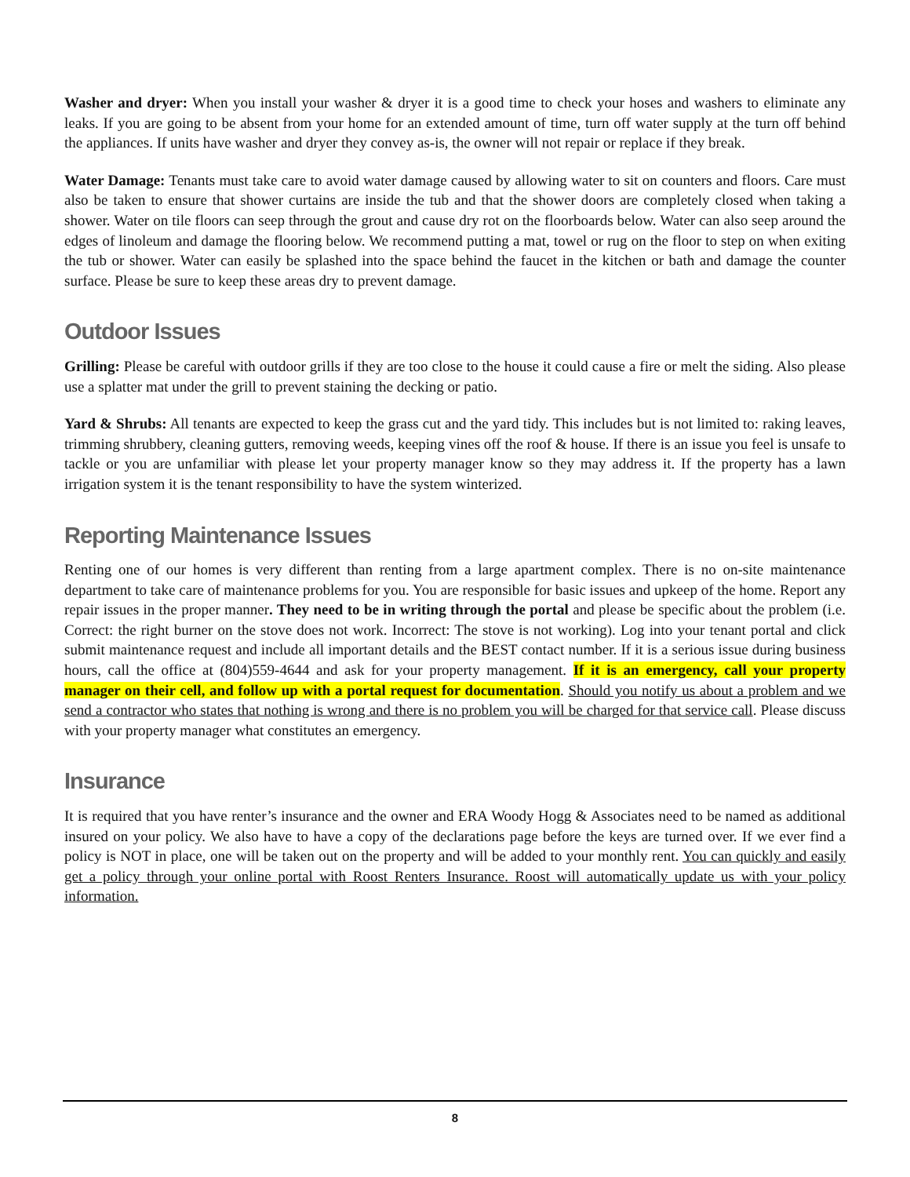Washer and dryer: When you install your washer & dryer it is a good time to check your hoses and washers to eliminate any leaks. If you are going to be absent from your home for an extended amount of time, turn off water supply at the turn off behind the appliances. If units have washer and dryer they convey as-is, the owner will not repair or replace if they break.
Water Damage: Tenants must take care to avoid water damage caused by allowing water to sit on counters and floors. Care must also be taken to ensure that shower curtains are inside the tub and that the shower doors are completely closed when taking a shower. Water on tile floors can seep through the grout and cause dry rot on the floorboards below. Water can also seep around the edges of linoleum and damage the flooring below. We recommend putting a mat, towel or rug on the floor to step on when exiting the tub or shower. Water can easily be splashed into the space behind the faucet in the kitchen or bath and damage the counter surface. Please be sure to keep these areas dry to prevent damage.
Outdoor Issues
Grilling: Please be careful with outdoor grills if they are too close to the house it could cause a fire or melt the siding. Also please use a splatter mat under the grill to prevent staining the decking or patio.
Yard & Shrubs: All tenants are expected to keep the grass cut and the yard tidy. This includes but is not limited to: raking leaves, trimming shrubbery, cleaning gutters, removing weeds, keeping vines off the roof & house. If there is an issue you feel is unsafe to tackle or you are unfamiliar with please let your property manager know so they may address it. If the property has a lawn irrigation system it is the tenant responsibility to have the system winterized.
Reporting Maintenance Issues
Renting one of our homes is very different than renting from a large apartment complex. There is no on-site maintenance department to take care of maintenance problems for you. You are responsible for basic issues and upkeep of the home. Report any repair issues in the proper manner. They need to be in writing through the portal and please be specific about the problem (i.e. Correct: the right burner on the stove does not work. Incorrect: The stove is not working). Log into your tenant portal and click submit maintenance request and include all important details and the BEST contact number. If it is a serious issue during business hours, call the office at (804)559-4644 and ask for your property management. If it is an emergency, call your property manager on their cell, and follow up with a portal request for documentation. Should you notify us about a problem and we send a contractor who states that nothing is wrong and there is no problem you will be charged for that service call. Please discuss with your property manager what constitutes an emergency.
Insurance
It is required that you have renter’s insurance and the owner and ERA Woody Hogg & Associates need to be named as additional insured on your policy. We also have to have a copy of the declarations page before the keys are turned over. If we ever find a policy is NOT in place, one will be taken out on the property and will be added to your monthly rent. You can quickly and easily get a policy through your online portal with Roost Renters Insurance. Roost will automatically update us with your policy information.
8